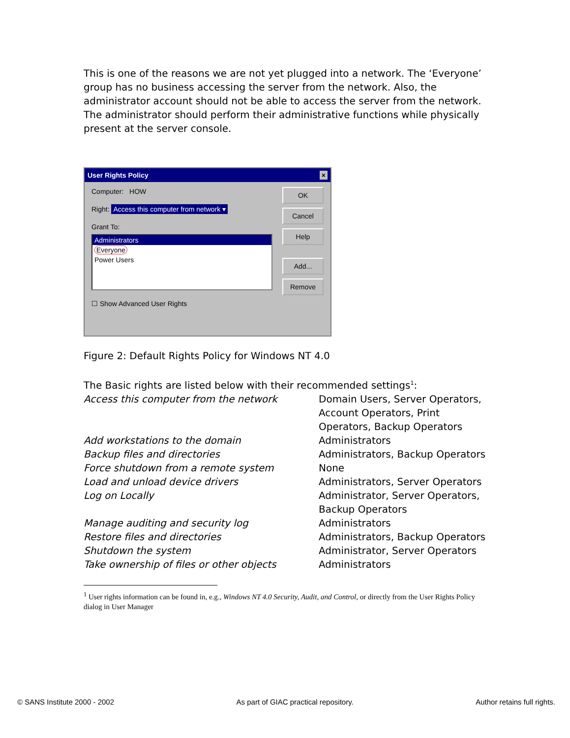This is one of the reasons we are not yet plugged into a network. The ‘Everyone’ group has no business accessing the server from the network. Also, the administrator account should not be able to access the server from the network. The administrator should perform their administrative functions while physically present at the server console.
User Rights Policy ×
Computer: HOW
Right: Access this computer from network ▾
Grant To:
Administrators
Everyone
Power Users
☐ Show Advanced User Rights
OK
Cancel
Help
Add...
Remove
Figure 2: Default Rights Policy for Windows NT 4.0
The Basic rights are listed below with their recommended settings<sup>1</sup>:
| Access this computer from the network | Domain Users, Server Operators, Account Operators, Print Operators, Backup Operators |
| Add workstations to the domain | Administrators |
| Backup files and directories | Administrators, Backup Operators |
| Force shutdown from a remote system | None |
| Load and unload device drivers | Administrators, Server Operators |
| Log on Locally | Administrator, Server Operators, Backup Operators |
| Manage auditing and security log | Administrators |
| Restore files and directories | Administrators, Backup Operators |
| Shutdown the system | Administrator, Server Operators |
| Take ownership of files or other objects | Administrators |
<sup>1</sup> User rights information can be found in, e.g., Windows NT 4.0 Security, Audit, and Control, or directly from the User Rights Policy dialog in User Manager
© SANS Institute 2000 - 2002 As part of GIAC practical repository. Author retains full rights.